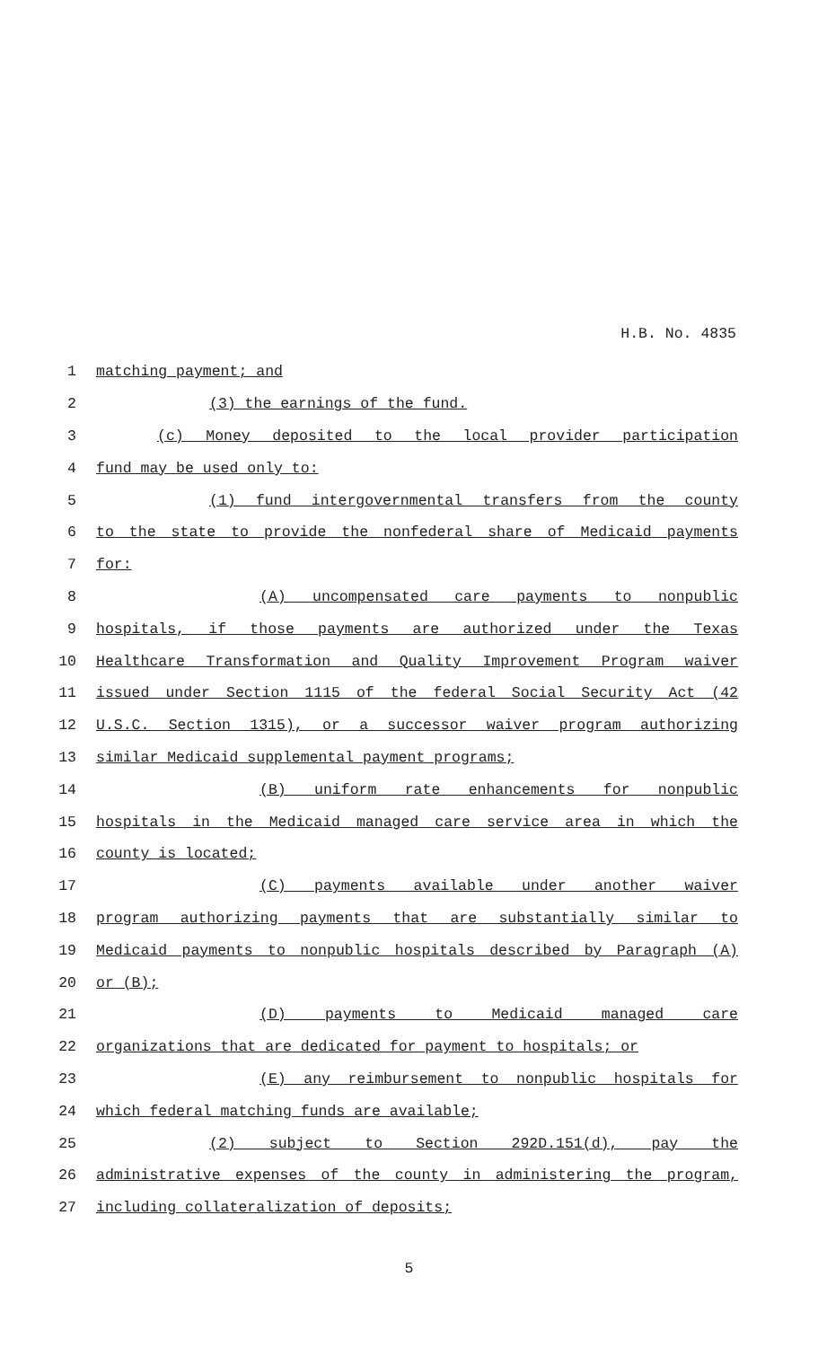H.B. No. 4835
1 matching payment; and
2 (3) the earnings of the fund.
3 (c) Money deposited to the local provider participation
4 fund may be used only to:
5 (1) fund intergovernmental transfers from the county
6 to the state to provide the nonfederal share of Medicaid payments
7 for:
8 (A) uncompensated care payments to nonpublic
9 hospitals, if those payments are authorized under the Texas
10 Healthcare Transformation and Quality Improvement Program waiver
11 issued under Section 1115 of the federal Social Security Act (42
12 U.S.C. Section 1315), or a successor waiver program authorizing
13 similar Medicaid supplemental payment programs;
14 (B) uniform rate enhancements for nonpublic
15 hospitals in the Medicaid managed care service area in which the
16 county is located;
17 (C) payments available under another waiver
18 program authorizing payments that are substantially similar to
19 Medicaid payments to nonpublic hospitals described by Paragraph (A)
20 or (B);
21 (D) payments to Medicaid managed care
22 organizations that are dedicated for payment to hospitals; or
23 (E) any reimbursement to nonpublic hospitals for
24 which federal matching funds are available;
25 (2) subject to Section 292D.151(d), pay the
26 administrative expenses of the county in administering the program,
27 including collateralization of deposits;
5